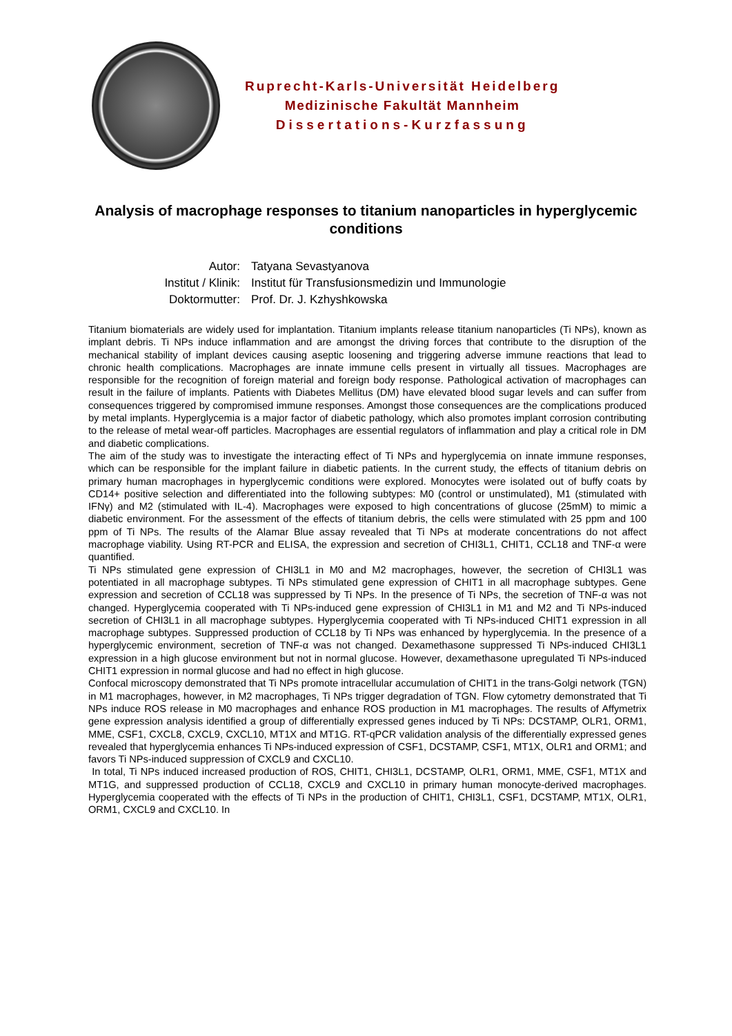Ruprecht-Karls-Universität Heidelberg
Medizinische Fakultät Mannheim
Dissertations-Kurzfassung
Analysis of macrophage responses to titanium nanoparticles in hyperglycemic conditions
| Autor: | Tatyana Sevastyanova |
| Institut / Klinik: | Institut für Transfusionsmedizin und Immunologie |
| Doktormutter: | Prof. Dr. J. Kzhyshkowska |
Titanium biomaterials are widely used for implantation. Titanium implants release titanium nanoparticles (Ti NPs), known as implant debris. Ti NPs induce inflammation and are amongst the driving forces that contribute to the disruption of the mechanical stability of implant devices causing aseptic loosening and triggering adverse immune reactions that lead to chronic health complications. Macrophages are innate immune cells present in virtually all tissues. Macrophages are responsible for the recognition of foreign material and foreign body response. Pathological activation of macrophages can result in the failure of implants. Patients with Diabetes Mellitus (DM) have elevated blood sugar levels and can suffer from consequences triggered by compromised immune responses. Amongst those consequences are the complications produced by metal implants. Hyperglycemia is a major factor of diabetic pathology, which also promotes implant corrosion contributing to the release of metal wear-off particles. Macrophages are essential regulators of inflammation and play a critical role in DM and diabetic complications.
The aim of the study was to investigate the interacting effect of Ti NPs and hyperglycemia on innate immune responses, which can be responsible for the implant failure in diabetic patients. In the current study, the effects of titanium debris on primary human macrophages in hyperglycemic conditions were explored. Monocytes were isolated out of buffy coats by CD14+ positive selection and differentiated into the following subtypes: M0 (control or unstimulated), M1 (stimulated with IFNγ) and M2 (stimulated with IL-4). Macrophages were exposed to high concentrations of glucose (25mM) to mimic a diabetic environment. For the assessment of the effects of titanium debris, the cells were stimulated with 25 ppm and 100 ppm of Ti NPs. The results of the Alamar Blue assay revealed that Ti NPs at moderate concentrations do not affect macrophage viability. Using RT-PCR and ELISA, the expression and secretion of CHI3L1, CHIT1, CCL18 and TNF-α were quantified.
Ti NPs stimulated gene expression of CHI3L1 in M0 and M2 macrophages, however, the secretion of CHI3L1 was potentiated in all macrophage subtypes. Ti NPs stimulated gene expression of CHIT1 in all macrophage subtypes. Gene expression and secretion of CCL18 was suppressed by Ti NPs. In the presence of Ti NPs, the secretion of TNF-α was not changed. Hyperglycemia cooperated with Ti NPs-induced gene expression of CHI3L1 in M1 and M2 and Ti NPs-induced secretion of CHI3L1 in all macrophage subtypes. Hyperglycemia cooperated with Ti NPs-induced CHIT1 expression in all macrophage subtypes. Suppressed production of CCL18 by Ti NPs was enhanced by hyperglycemia. In the presence of a hyperglycemic environment, secretion of TNF-α was not changed. Dexamethasone suppressed Ti NPs-induced CHI3L1 expression in a high glucose environment but not in normal glucose. However, dexamethasone upregulated Ti NPs-induced CHIT1 expression in normal glucose and had no effect in high glucose.
Confocal microscopy demonstrated that Ti NPs promote intracellular accumulation of CHIT1 in the trans-Golgi network (TGN) in M1 macrophages, however, in M2 macrophages, Ti NPs trigger degradation of TGN. Flow cytometry demonstrated that Ti NPs induce ROS release in M0 macrophages and enhance ROS production in M1 macrophages. The results of Affymetrix gene expression analysis identified a group of differentially expressed genes induced by Ti NPs: DCSTAMP, OLR1, ORM1, MME, CSF1, CXCL8, CXCL9, CXCL10, MT1X and MT1G. RT-qPCR validation analysis of the differentially expressed genes revealed that hyperglycemia enhances Ti NPs-induced expression of CSF1, DCSTAMP, CSF1, MT1X, OLR1 and ORM1; and favors Ti NPs-induced suppression of CXCL9 and CXCL10.
In total, Ti NPs induced increased production of ROS, CHIT1, CHI3L1, DCSTAMP, OLR1, ORM1, MME, CSF1, MT1X and MT1G, and suppressed production of CCL18, CXCL9 and CXCL10 in primary human monocyte-derived macrophages. Hyperglycemia cooperated with the effects of Ti NPs in the production of CHIT1, CHI3L1, CSF1, DCSTAMP, MT1X, OLR1, ORM1, CXCL9 and CXCL10. In